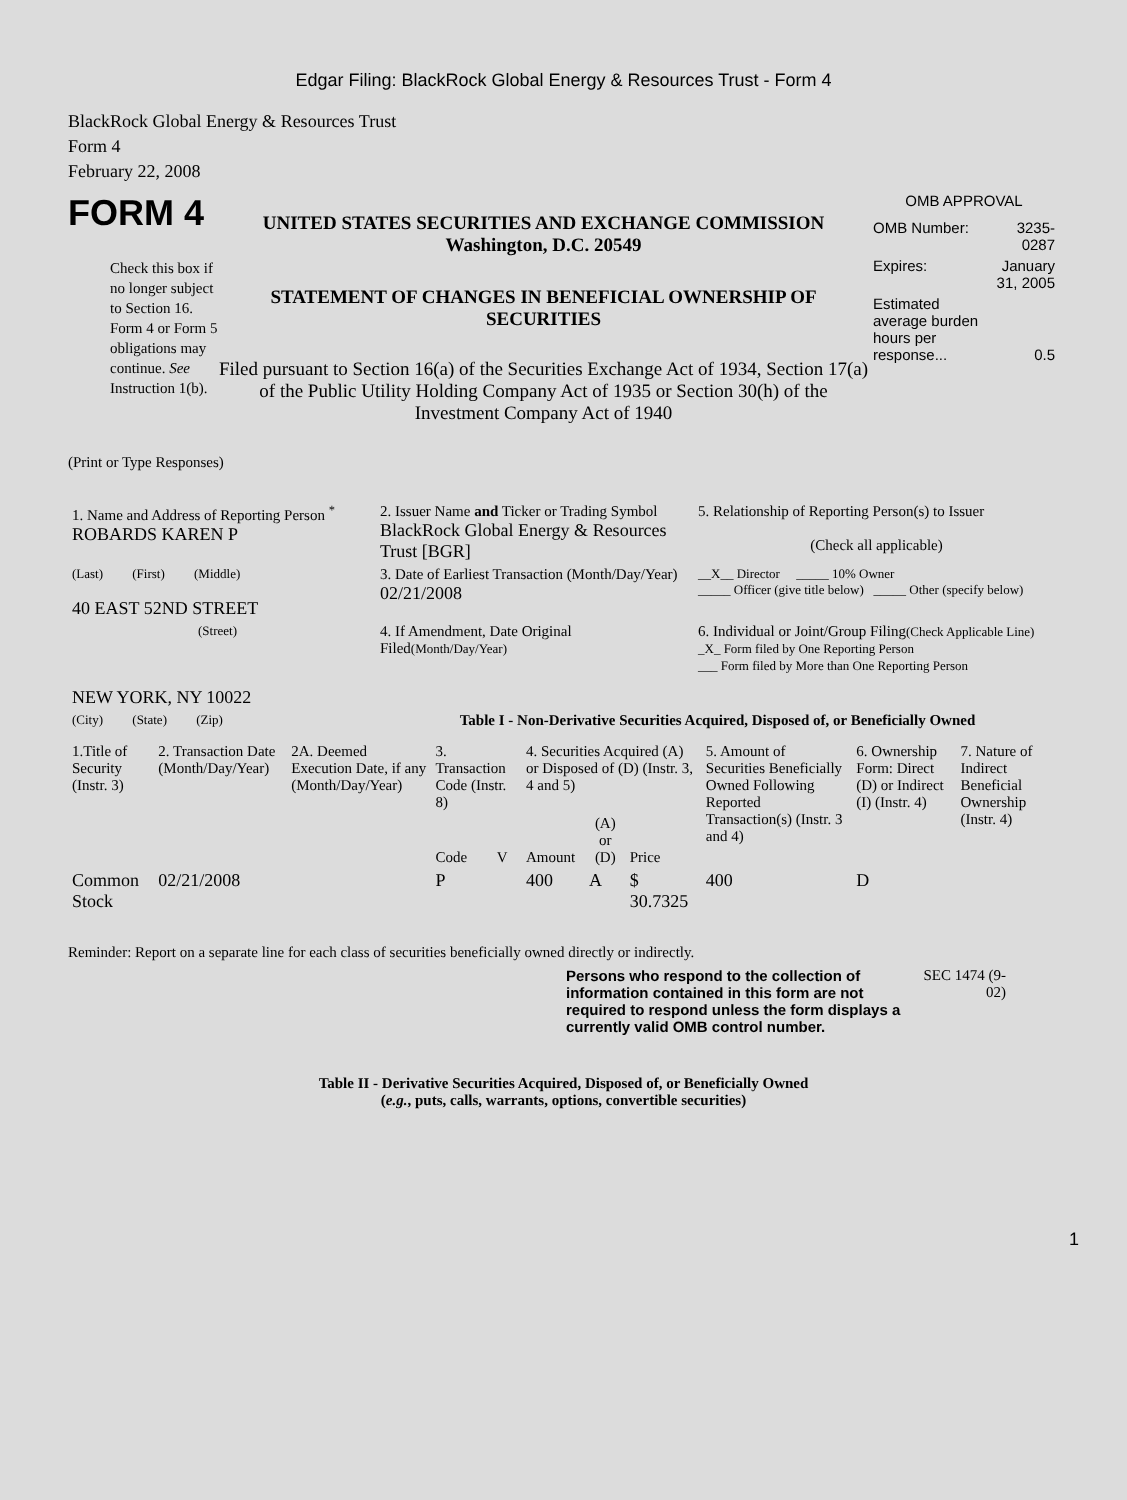Edgar Filing: BlackRock Global Energy & Resources Trust - Form 4
BlackRock Global Energy & Resources Trust
Form 4
February 22, 2008
FORM 4
Check this box if no longer subject to Section 16. Form 4 or Form 5 obligations may continue. See Instruction 1(b).
UNITED STATES SECURITIES AND EXCHANGE COMMISSION
Washington, D.C. 20549
STATEMENT OF CHANGES IN BENEFICIAL OWNERSHIP OF SECURITIES
Filed pursuant to Section 16(a) of the Securities Exchange Act of 1934, Section 17(a) of the Public Utility Holding Company Act of 1935 or Section 30(h) of the Investment Company Act of 1940
OMB APPROVAL
| OMB Number: | 3235-0287 |
| Expires: | January 31, 2005 |
| Estimated average burden hours per response... | 0.5 |
(Print or Type Responses)
| 1. Name and Address of Reporting Person <sup>*</sup> ROBARDS KAREN P | 2. Issuer Name and Ticker or Trading Symbol BlackRock Global Energy & Resources Trust [BGR] | 5. Relationship of Reporting Person(s) to Issuer (Check all applicable) |
| (Last) (First) (Middle) 40 EAST 52ND STREET | 3. Date of Earliest Transaction (Month/Day/Year) 02/21/2008 | __X__ Director _____ 10% Owner _____ Officer (give title below) _____ Other (specify below) |
| (Street) NEW YORK, NY 10022 | 4. If Amendment, Date Original Filed (Month/Day/Year) | 6. Individual or Joint/Group Filing (Check Applicable Line) _X_ Form filed by One Reporting Person ___ Form filed by More than One Reporting Person |
| (City) (State) (Zip) | Table I - Non-Derivative Securities Acquired, Disposed of, or Beneficially Owned | |
| 1.Title of Security (Instr. 3) | 2. Transaction Date (Month/Day/Year) | 2A. Deemed Execution Date, if any (Month/Day/Year) | 3. Transaction Code (Instr. 8) | | 4. Securities Acquired (A) or Disposed of (D) (Instr. 3, 4 and 5) | | | 5. Amount of Securities Beneficially Owned Following Reported Transaction(s) (Instr. 3 and 4) | 6. Ownership Form: Direct (D) or Indirect (I) (Instr. 4) | 7. Nature of Indirect Beneficial Ownership (Instr. 4) |
| --- | --- | --- | --- | --- | --- | --- | --- | --- | --- | --- |
| | | | Code | V | Amount | (A) or (D) | Price | | | |
| Common Stock | 02/21/2008 | | P | | 400 | A | $ 30.7325 | 400 | D | |
Reminder: Report on a separate line for each class of securities beneficially owned directly or indirectly.
Persons who respond to the collection of information contained in this form are not required to respond unless the form displays a currently valid OMB control number.
SEC 1474 (9-02)
Table II - Derivative Securities Acquired, Disposed of, or Beneficially Owned
(e.g., puts, calls, warrants, options, convertible securities)
1